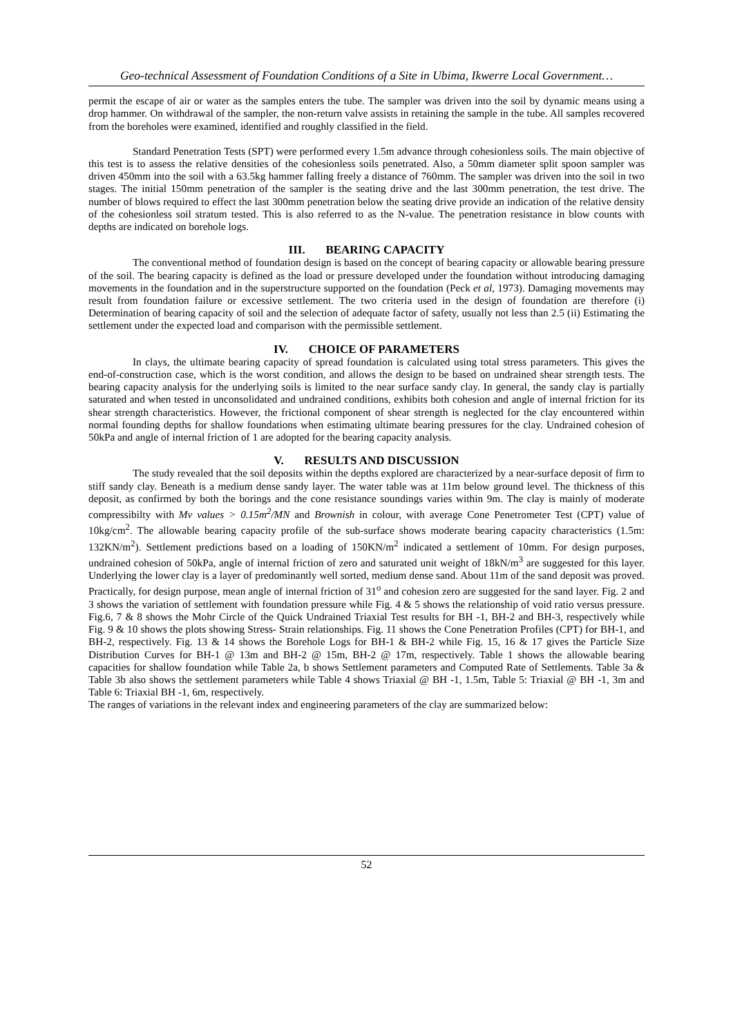Geo-technical Assessment of Foundation Conditions of a Site in Ubima, Ikwerre Local Government…
permit the escape of air or water as the samples enters the tube. The sampler was driven into the soil by dynamic means using a drop hammer. On withdrawal of the sampler, the non-return valve assists in retaining the sample in the tube. All samples recovered from the boreholes were examined, identified and roughly classified in the field.
Standard Penetration Tests (SPT) were performed every 1.5m advance through cohesionless soils. The main objective of this test is to assess the relative densities of the cohesionless soils penetrated. Also, a 50mm diameter split spoon sampler was driven 450mm into the soil with a 63.5kg hammer falling freely a distance of 760mm. The sampler was driven into the soil in two stages. The initial 150mm penetration of the sampler is the seating drive and the last 300mm penetration, the test drive. The number of blows required to effect the last 300mm penetration below the seating drive provide an indication of the relative density of the cohesionless soil stratum tested. This is also referred to as the N-value. The penetration resistance in blow counts with depths are indicated on borehole logs.
III. BEARING CAPACITY
The conventional method of foundation design is based on the concept of bearing capacity or allowable bearing pressure of the soil. The bearing capacity is defined as the load or pressure developed under the foundation without introducing damaging movements in the foundation and in the superstructure supported on the foundation (Peck et al, 1973). Damaging movements may result from foundation failure or excessive settlement. The two criteria used in the design of foundation are therefore (i) Determination of bearing capacity of soil and the selection of adequate factor of safety, usually not less than 2.5 (ii) Estimating the settlement under the expected load and comparison with the permissible settlement.
IV. CHOICE OF PARAMETERS
In clays, the ultimate bearing capacity of spread foundation is calculated using total stress parameters. This gives the end-of-construction case, which is the worst condition, and allows the design to be based on undrained shear strength tests. The bearing capacity analysis for the underlying soils is limited to the near surface sandy clay. In general, the sandy clay is partially saturated and when tested in unconsolidated and undrained conditions, exhibits both cohesion and angle of internal friction for its shear strength characteristics. However, the frictional component of shear strength is neglected for the clay encountered within normal founding depths for shallow foundations when estimating ultimate bearing pressures for the clay. Undrained cohesion of 50kPa and angle of internal friction of 1 are adopted for the bearing capacity analysis.
V. RESULTS AND DISCUSSION
The study revealed that the soil deposits within the depths explored are characterized by a near-surface deposit of firm to stiff sandy clay. Beneath is a medium dense sandy layer. The water table was at 11m below ground level. The thickness of this deposit, as confirmed by both the borings and the cone resistance soundings varies within 9m. The clay is mainly of moderate compressibilty with Mv values > 0.15m<sup>2</sup>/MN and Brownish in colour, with average Cone Penetrometer Test (CPT) value of 10kg/cm<sup>2</sup>. The allowable bearing capacity profile of the sub-surface shows moderate bearing capacity characteristics (1.5m: 132KN/m<sup>2</sup>). Settlement predictions based on a loading of 150KN/m<sup>2</sup> indicated a settlement of 10mm. For design purposes, undrained cohesion of 50kPa, angle of internal friction of zero and saturated unit weight of 18kN/m<sup>3</sup> are suggested for this layer. Underlying the lower clay is a layer of predominantly well sorted, medium dense sand. About 11m of the sand deposit was proved. Practically, for design purpose, mean angle of internal friction of 31<sup>o</sup> and cohesion zero are suggested for the sand layer. Fig. 2 and 3 shows the variation of settlement with foundation pressure while Fig. 4 & 5 shows the relationship of void ratio versus pressure. Fig.6, 7 & 8 shows the Mohr Circle of the Quick Undrained Triaxial Test results for BH -1, BH-2 and BH-3, respectively while Fig. 9 & 10 shows the plots showing Stress- Strain relationships. Fig. 11 shows the Cone Penetration Profiles (CPT) for BH-1, and BH-2, respectively. Fig. 13 & 14 shows the Borehole Logs for BH-1 & BH-2 while Fig. 15, 16 & 17 gives the Particle Size Distribution Curves for BH-1 @ 13m and BH-2 @ 15m, BH-2 @ 17m, respectively. Table 1 shows the allowable bearing capacities for shallow foundation while Table 2a, b shows Settlement parameters and Computed Rate of Settlements. Table 3a & Table 3b also shows the settlement parameters while Table 4 shows Triaxial @ BH -1, 1.5m, Table 5: Triaxial @ BH -1, 3m and Table 6: Triaxial BH -1, 6m, respectively.
The ranges of variations in the relevant index and engineering parameters of the clay are summarized below:
52